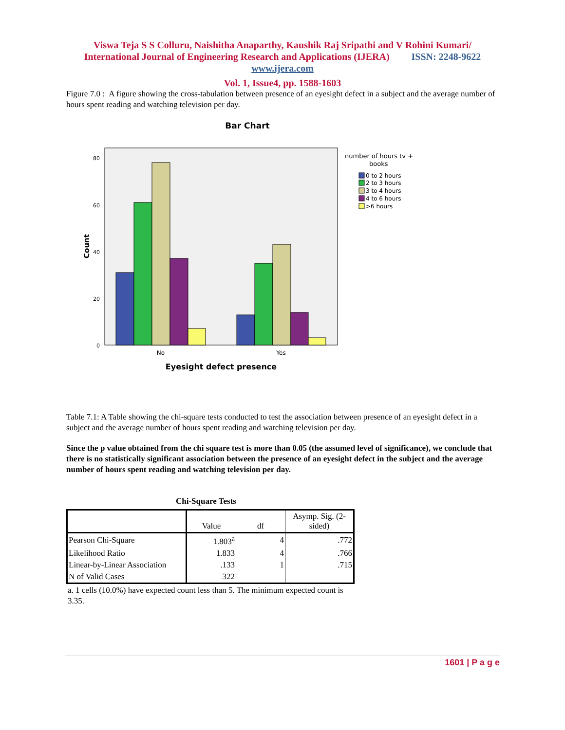Viswa Teja S S Colluru, Naishitha Anaparthy, Kaushik Raj Sripathi and V Rohini Kumari/
International Journal of Engineering Research and Applications (IJERA) ISSN: 2248-9622
www.ijera.com
Vol. 1, Issue4, pp. 1588-1603
Figure 7.0 : A figure showing the cross-tabulation between presence of an eyesight defect in a subject and the average number of hours spent reading and watching television per day.
Bar Chart
80
60
40
20
0
Count
No
Yes
Eyesight defect presence
number of hours tv +
books
0 to 2 hours
2 to 3 hours
3 to 4 hours
4 to 6 hours
>6 hours
Table 7.1: A Table showing the chi-square tests conducted to test the association between presence of an eyesight defect in a subject and the average number of hours spent reading and watching television per day.
Since the p value obtained from the chi square test is more than 0.05 (the assumed level of significance), we conclude that there is no statistically significant association between the presence of an eyesight defect in the subject and the average number of hours spent reading and watching television per day.
Chi-Square Tests
| | Value | df | Asymp. Sig. (2-sided) |
| --- | --- | --- | --- |
| Pearson Chi-Square | 1.803<sup>a</sup> | 4 | .772 |
| Likelihood Ratio | 1.833 | 4 | .766 |
| Linear-by-Linear Association | .133 | 1 | .715 |
| N of Valid Cases | 322 | | |
a. 1 cells (10.0%) have expected count less than 5. The minimum expected count is 3.35.
1601 | P a g e